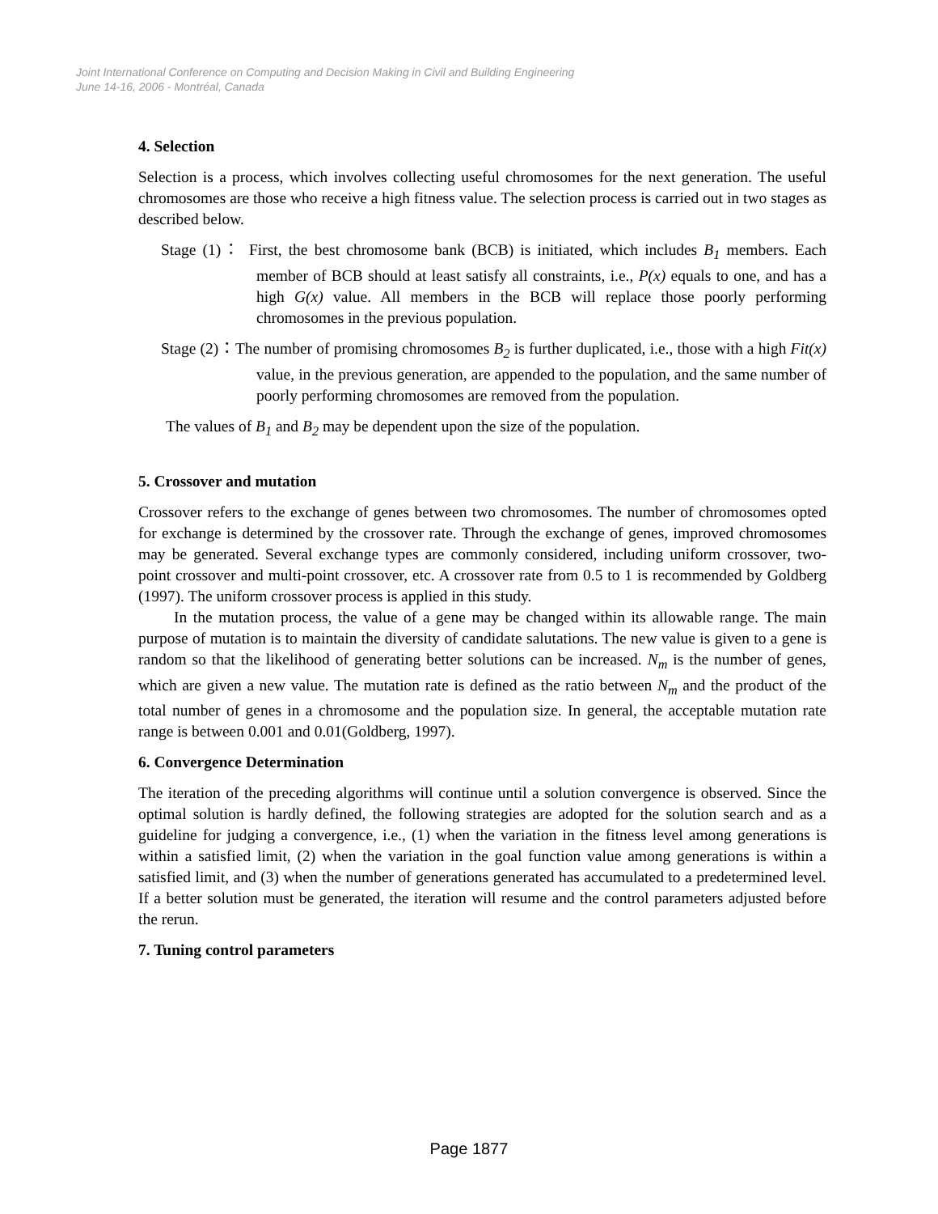Joint International Conference on Computing and Decision Making in Civil and Building Engineering
June 14-16, 2006 - Montréal, Canada
4. Selection
Selection is a process, which involves collecting useful chromosomes for the next generation. The useful chromosomes are those who receive a high fitness value. The selection process is carried out in two stages as described below.
Stage (1)： First, the best chromosome bank (BCB) is initiated, which includes B<sub>1</sub> members. Each member of BCB should at least satisfy all constraints, i.e., P(x) equals to one, and has a high G(x) value. All members in the BCB will replace those poorly performing chromosomes in the previous population.
Stage (2)：The number of promising chromosomes B<sub>2</sub> is further duplicated, i.e., those with a high Fit(x) value, in the previous generation, are appended to the population, and the same number of poorly performing chromosomes are removed from the population.
The values of B<sub>1</sub> and B<sub>2</sub> may be dependent upon the size of the population.
5. Crossover and mutation
Crossover refers to the exchange of genes between two chromosomes. The number of chromosomes opted for exchange is determined by the crossover rate. Through the exchange of genes, improved chromosomes may be generated. Several exchange types are commonly considered, including uniform crossover, two-point crossover and multi-point crossover, etc. A crossover rate from 0.5 to 1 is recommended by Goldberg (1997). The uniform crossover process is applied in this study.
In the mutation process, the value of a gene may be changed within its allowable range. The main purpose of mutation is to maintain the diversity of candidate salutations. The new value is given to a gene is random so that the likelihood of generating better solutions can be increased. N<sub>m</sub> is the number of genes, which are given a new value. The mutation rate is defined as the ratio between N<sub>m</sub> and the product of the total number of genes in a chromosome and the population size. In general, the acceptable mutation rate range is between 0.001 and 0.01(Goldberg, 1997).
6. Convergence Determination
The iteration of the preceding algorithms will continue until a solution convergence is observed. Since the optimal solution is hardly defined, the following strategies are adopted for the solution search and as a guideline for judging a convergence, i.e., (1) when the variation in the fitness level among generations is within a satisfied limit, (2) when the variation in the goal function value among generations is within a satisfied limit, and (3) when the number of generations generated has accumulated to a predetermined level. If a better solution must be generated, the iteration will resume and the control parameters adjusted before the rerun.
7. Tuning control parameters
Page 1877